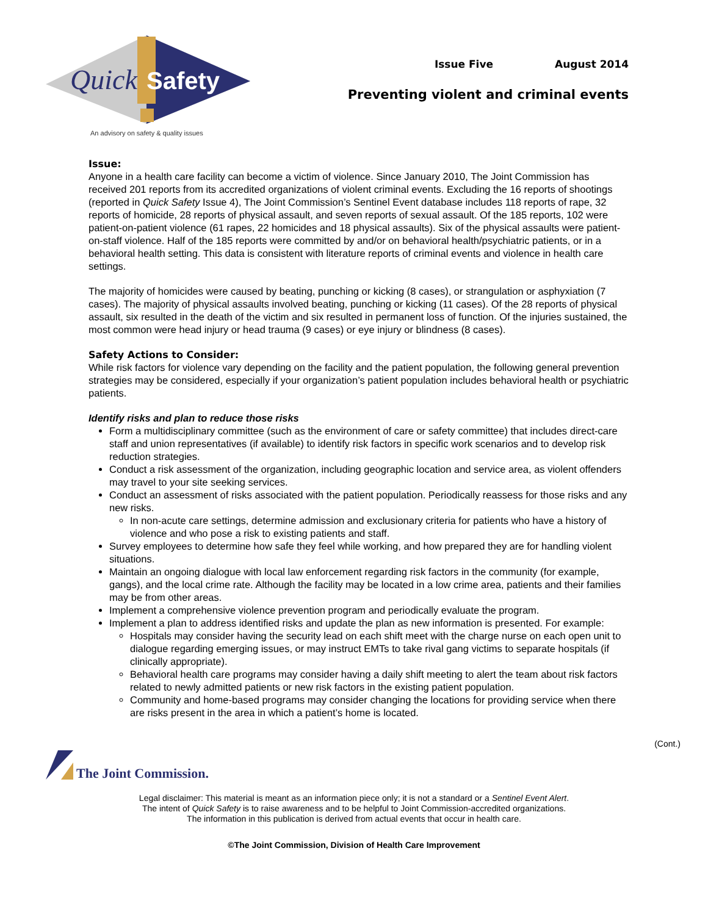Quick
Safety
An advisory on safety & quality issues
Issue Five August 2014
Preventing violent and criminal events
Issue:
Anyone in a health care facility can become a victim of violence. Since January 2010, The Joint Commission has received 201 reports from its accredited organizations of violent criminal events. Excluding the 16 reports of shootings (reported in Quick Safety Issue 4), The Joint Commission’s Sentinel Event database includes 118 reports of rape, 32 reports of homicide, 28 reports of physical assault, and seven reports of sexual assault. Of the 185 reports, 102 were patient-on-patient violence (61 rapes, 22 homicides and 18 physical assaults). Six of the physical assaults were patient-on-staff violence. Half of the 185 reports were committed by and/or on behavioral health/psychiatric patients, or in a behavioral health setting. This data is consistent with literature reports of criminal events and violence in health care settings.
The majority of homicides were caused by beating, punching or kicking (8 cases), or strangulation or asphyxiation (7 cases). The majority of physical assaults involved beating, punching or kicking (11 cases). Of the 28 reports of physical assault, six resulted in the death of the victim and six resulted in permanent loss of function. Of the injuries sustained, the most common were head injury or head trauma (9 cases) or eye injury or blindness (8 cases).
Safety Actions to Consider:
While risk factors for violence vary depending on the facility and the patient population, the following general prevention strategies may be considered, especially if your organization’s patient population includes behavioral health or psychiatric patients.
Identify risks and plan to reduce those risks
Form a multidisciplinary committee (such as the environment of care or safety committee) that includes direct-care staff and union representatives (if available) to identify risk factors in specific work scenarios and to develop risk reduction strategies.
Conduct a risk assessment of the organization, including geographic location and service area, as violent offenders may travel to your site seeking services.
Conduct an assessment of risks associated with the patient population. Periodically reassess for those risks and any new risks.
In non-acute care settings, determine admission and exclusionary criteria for patients who have a history of violence and who pose a risk to existing patients and staff.
Survey employees to determine how safe they feel while working, and how prepared they are for handling violent situations.
Maintain an ongoing dialogue with local law enforcement regarding risk factors in the community (for example, gangs), and the local crime rate. Although the facility may be located in a low crime area, patients and their families may be from other areas.
Implement a comprehensive violence prevention program and periodically evaluate the program.
Implement a plan to address identified risks and update the plan as new information is presented. For example:
Hospitals may consider having the security lead on each shift meet with the charge nurse on each open unit to dialogue regarding emerging issues, or may instruct EMTs to take rival gang victims to separate hospitals (if clinically appropriate).
Behavioral health care programs may consider having a daily shift meeting to alert the team about risk factors related to newly admitted patients or new risk factors in the existing patient population.
Community and home-based programs may consider changing the locations for providing service when there are risks present in the area in which a patient’s home is located.
(Cont.)
The Joint Commission.
Legal disclaimer: This material is meant as an information piece only; it is not a standard or a Sentinel Event Alert.
The intent of Quick Safety is to raise awareness and to be helpful to Joint Commission-accredited organizations.
The information in this publication is derived from actual events that occur in health care.
©The Joint Commission, Division of Health Care Improvement